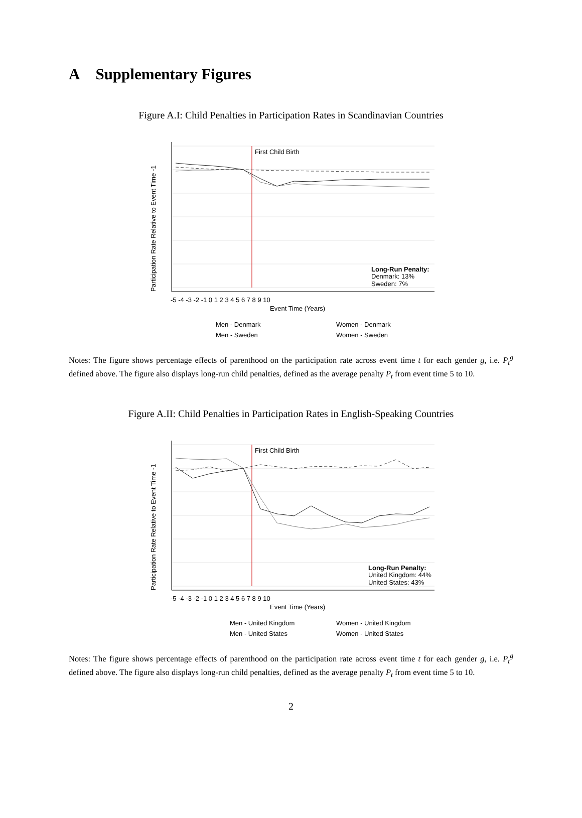A Supplementary Figures
Figure A.I: Child Penalties in Participation Rates in Scandinavian Countries
First Child Birth
Long-Run Penalty:
Denmark: 13%
Sweden: 7%
Event Time (Years)
Men - Denmark
Women - Denmark
Men - Sweden
Women - Sweden
-5 -4 -3 -2 -1 0 1 2 3 4 5 6 7 8 9 10
Participation Rate Relative to Event Time -1
Notes: The figure shows percentage effects of parenthood on the participation rate across event time t for each gender g, i.e. P<sub>t</sub><sup>g</sup> defined above. The figure also displays long-run child penalties, defined as the average penalty P<sub>t</sub> from event time 5 to 10.
Figure A.II: Child Penalties in Participation Rates in English-Speaking Countries
First Child Birth
Long-Run Penalty:
United Kingdom: 44%
United States: 43%
Event Time (Years)
Men - United Kingdom
Women - United Kingdom
Men - United States
Women - United States
-5 -4 -3 -2 -1 0 1 2 3 4 5 6 7 8 9 10
Participation Rate Relative to Event Time -1
Notes: The figure shows percentage effects of parenthood on the participation rate across event time t for each gender g, i.e. P<sub>t</sub><sup>g</sup> defined above. The figure also displays long-run child penalties, defined as the average penalty P<sub>t</sub> from event time 5 to 10.
2